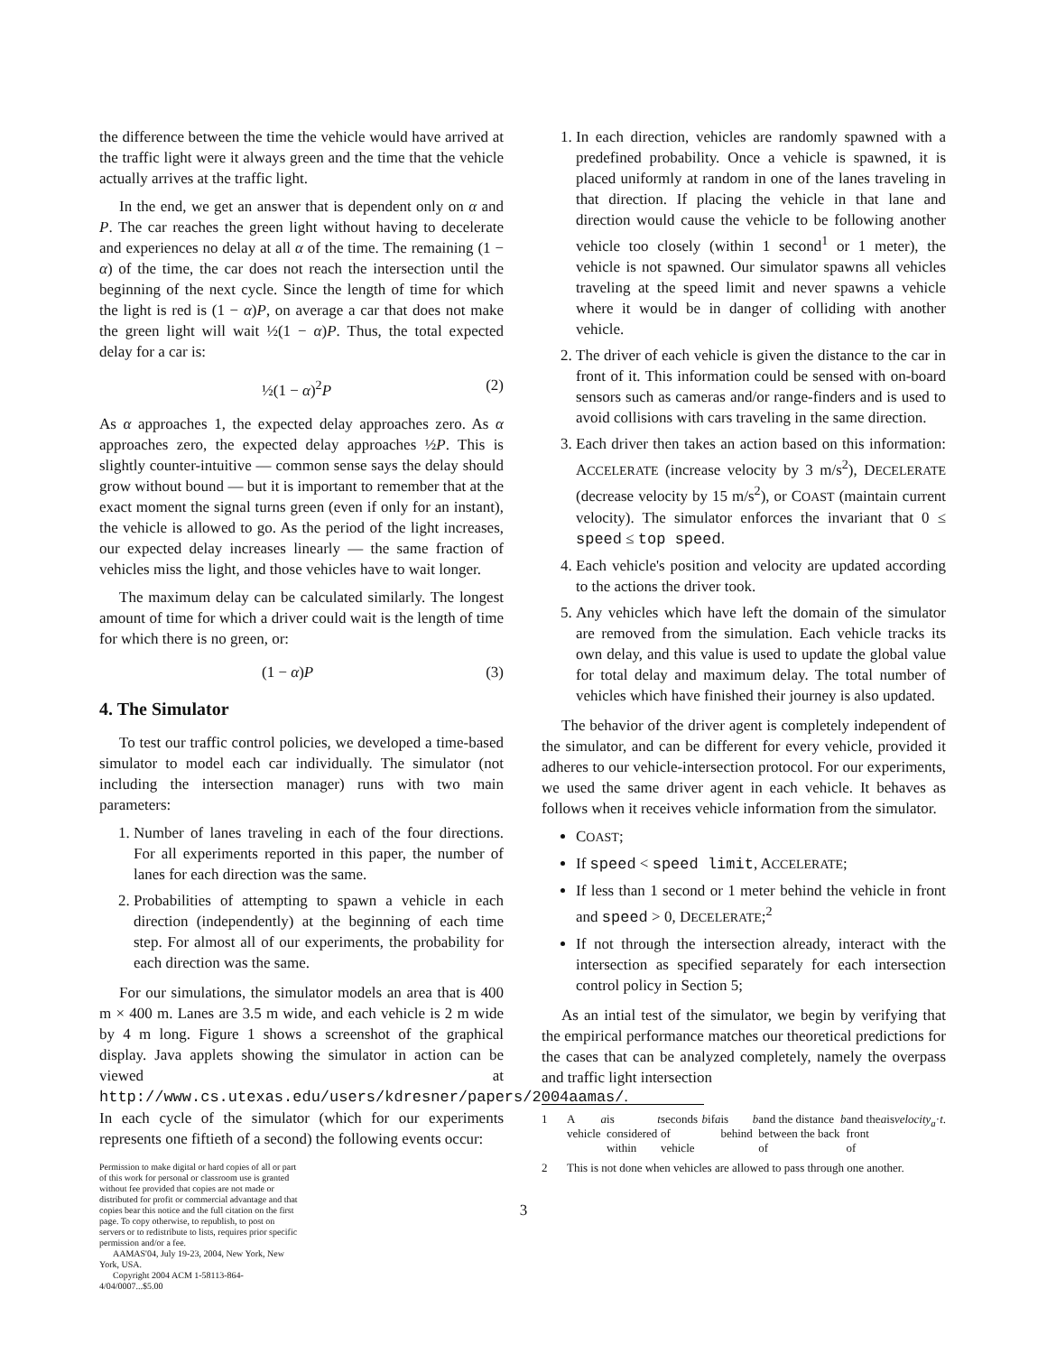the difference between the time the vehicle would have arrived at the traffic light were it always green and the time that the vehicle actually arrives at the traffic light.
In the end, we get an answer that is dependent only on α and P. The car reaches the green light without having to decelerate and experiences no delay at all α of the time. The remaining (1 − α) of the time, the car does not reach the intersection until the beginning of the next cycle. Since the length of time for which the light is red is (1 − α)P, on average a car that does not make the green light will wait ½(1 − α)P. Thus, the total expected delay for a car is:
½(1 − α)<sup>2</sup>P (2)
As α approaches 1, the expected delay approaches zero. As α approaches zero, the expected delay approaches ½P. This is slightly counter-intuitive — common sense says the delay should grow without bound — but it is important to remember that at the exact moment the signal turns green (even if only for an instant), the vehicle is allowed to go. As the period of the light increases, our expected delay increases linearly — the same fraction of vehicles miss the light, and those vehicles have to wait longer.
The maximum delay can be calculated similarly. The longest amount of time for which a driver could wait is the length of time for which there is no green, or:
(1 − α)P (3)
4. The Simulator
To test our traffic control policies, we developed a time-based simulator to model each car individually. The simulator (not including the intersection manager) runs with two main parameters:
1. Number of lanes traveling in each of the four directions. For all experiments reported in this paper, the number of lanes for each direction was the same.
2. Probabilities of attempting to spawn a vehicle in each direction (independently) at the beginning of each time step. For almost all of our experiments, the probability for each direction was the same.
For our simulations, the simulator models an area that is 400 m × 400 m. Lanes are 3.5 m wide, and each vehicle is 2 m wide by 4 m long. Figure 1 shows a screenshot of the graphical display. Java applets showing the simulator in action can be viewed at http://www.cs.utexas.edu/users/kdresner/papers/2004aamas/. In each cycle of the simulator (which for our experiments represents one fiftieth of a second) the following events occur:
Permission to make digital or hard copies of all or part of this work for personal or classroom use is granted without fee provided that copies are not made or distributed for profit or commercial advantage and that copies bear this notice and the full citation on the first page. To copy otherwise, to republish, to post on servers or to redistribute to lists, requires prior specific permission and/or a fee.
AAMAS'04, July 19-23, 2004, New York, New York, USA.
Copyright 2004 ACM 1-58113-864-4/04/0007...$5.00
1. In each direction, vehicles are randomly spawned with a predefined probability. Once a vehicle is spawned, it is placed uniformly at random in one of the lanes traveling in that direction. If placing the vehicle in that lane and direction would cause the vehicle to be following another vehicle too closely (within 1 second<sup>1</sup> or 1 meter), the vehicle is not spawned. Our simulator spawns all vehicles traveling at the speed limit and never spawns a vehicle where it would be in danger of colliding with another vehicle.
2. The driver of each vehicle is given the distance to the car in front of it. This information could be sensed with on-board sensors such as cameras and/or range-finders and is used to avoid collisions with cars traveling in the same direction.
3. Each driver then takes an action based on this information: ACCELERATE (increase velocity by 3 m/s<sup>2</sup>), DECELERATE (decrease velocity by 15 m/s<sup>2</sup>), or COAST (maintain current velocity). The simulator enforces the invariant that 0 ≤ speed ≤ top speed.
4. Each vehicle's position and velocity are updated according to the actions the driver took.
5. Any vehicles which have left the domain of the simulator are removed from the simulation. Each vehicle tracks its own delay, and this value is used to update the global value for total delay and maximum delay. The total number of vehicles which have finished their journey is also updated.
The behavior of the driver agent is completely independent of the simulator, and can be different for every vehicle, provided it adheres to our vehicle-intersection protocol. For our experiments, we used the same driver agent in each vehicle. It behaves as follows when it receives vehicle information from the simulator.
COAST;
If speed < speed limit, ACCELERATE;
If less than 1 second or 1 meter behind the vehicle in front and speed > 0, DECELERATE;<sup>2</sup>
If not through the intersection already, interact with the intersection as specified separately for each intersection control policy in Section 5;
As an intial test of the simulator, we begin by verifying that the empirical performance matches our theoretical predictions for the cases that can be analyzed completely, namely the overpass and traffic light intersection
1 A vehicle a is considered within t seconds of vehicle b if a is behind b and the distance between the back of b and the front of a is velocity<sub>a</sub> · t.
2 This is not done when vehicles are allowed to pass through one another.
3